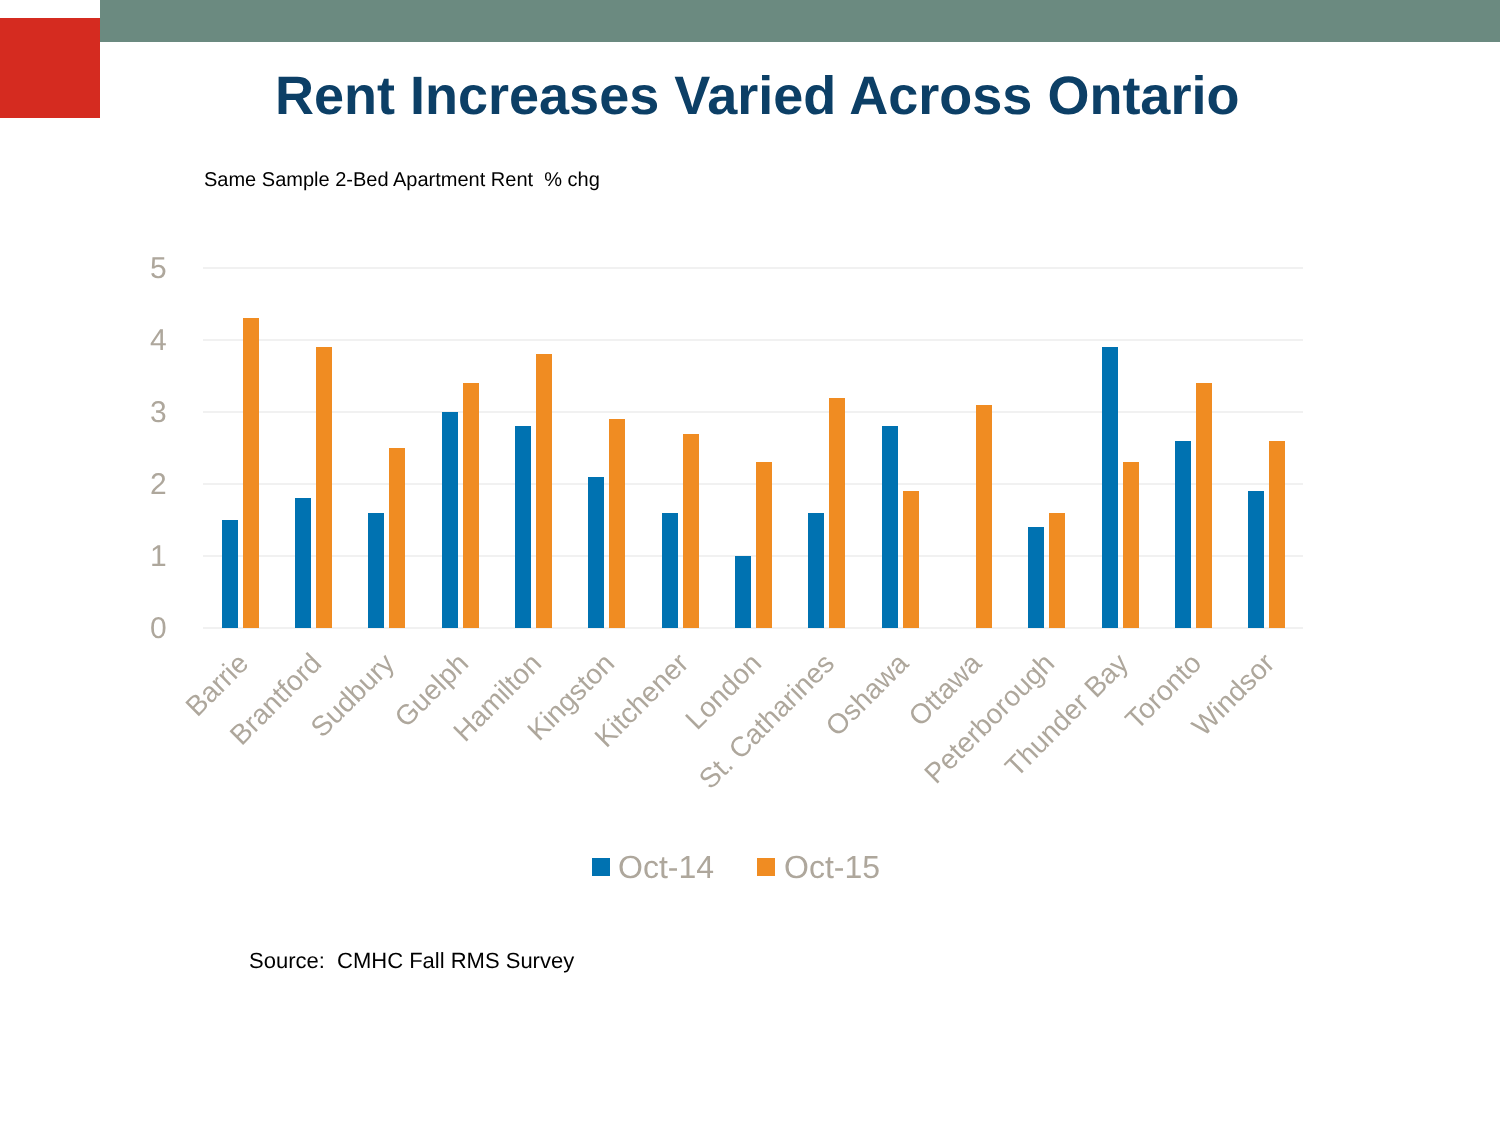Rent Increases Varied Across Ontario
Same Sample 2-Bed Apartment Rent % chg
5
4
3
2
1
0
Barrie
Brantford
Sudbury
Guelph
Hamilton
Kingston
Kitchener
London
St. Catharines
Oshawa
Ottawa
Peterborough
Thunder Bay
Toronto
Windsor
Oct-14
Oct-15
Source: CMHC Fall RMS Survey